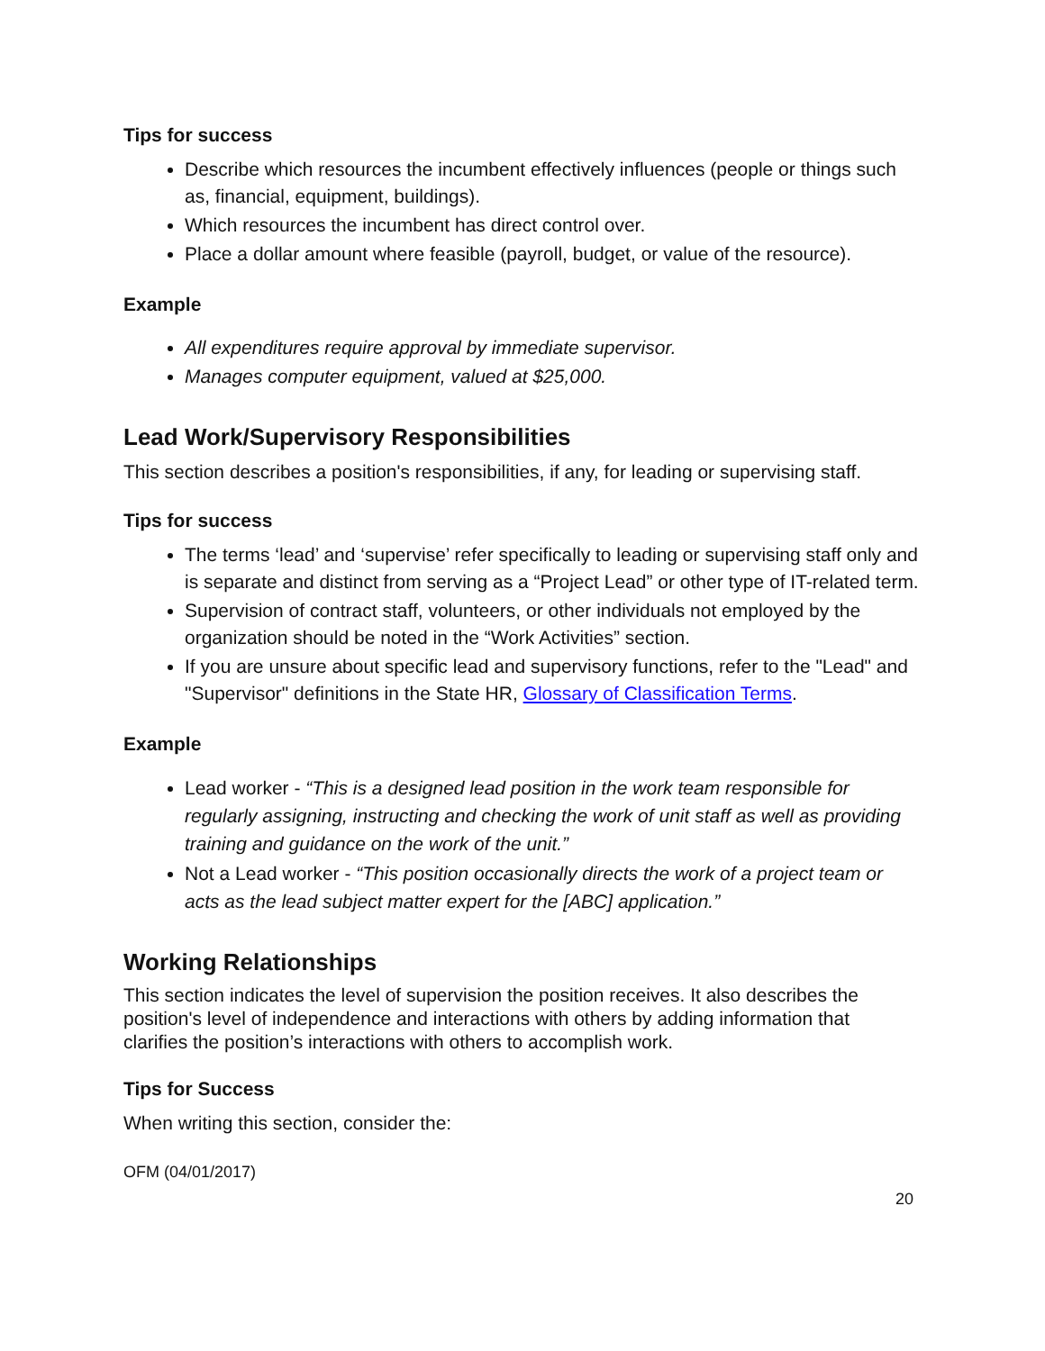Tips for success
Describe which resources the incumbent effectively influences (people or things such as, financial, equipment, buildings).
Which resources the incumbent has direct control over.
Place a dollar amount where feasible (payroll, budget, or value of the resource).
Example
All expenditures require approval by immediate supervisor.
Manages computer equipment, valued at $25,000.
Lead Work/Supervisory Responsibilities
This section describes a position's responsibilities, if any, for leading or supervising staff.
Tips for success
The terms ‘lead’ and ‘supervise’ refer specifically to leading or supervising staff only and is separate and distinct from serving as a “Project Lead” or other type of IT-related term.
Supervision of contract staff, volunteers, or other individuals not employed by the organization should be noted in the “Work Activities” section.
If you are unsure about specific lead and supervisory functions, refer to the "Lead" and "Supervisor" definitions in the State HR, Glossary of Classification Terms.
Example
Lead worker - “This is a designed lead position in the work team responsible for regularly assigning, instructing and checking the work of unit staff as well as providing training and guidance on the work of the unit.”
Not a Lead worker - “This position occasionally directs the work of a project team or acts as the lead subject matter expert for the [ABC] application.”
Working Relationships
This section indicates the level of supervision the position receives. It also describes the position's level of independence and interactions with others by adding information that clarifies the position’s interactions with others to accomplish work.
Tips for Success
When writing this section, consider the:
OFM (04/01/2017)
20